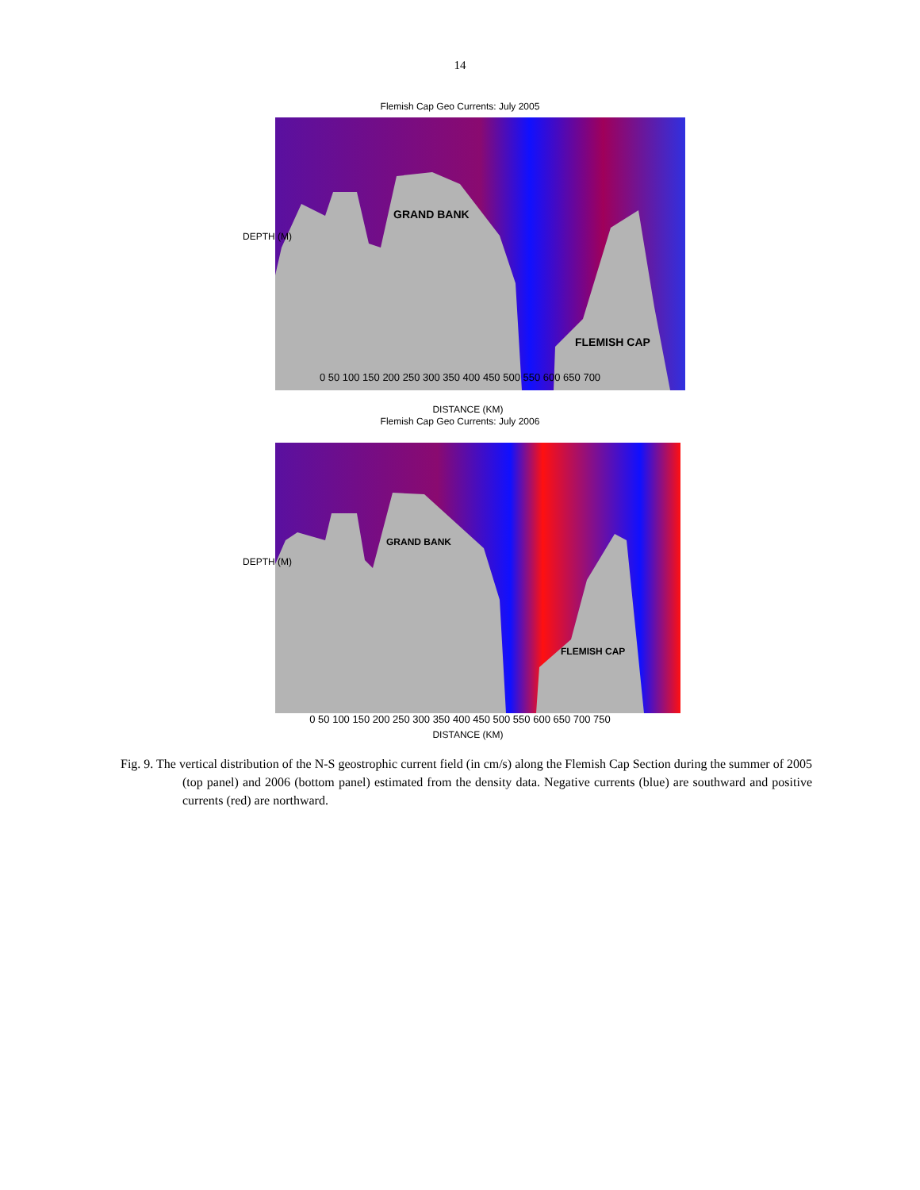14
Flemish Cap Geo Currents: July 2005
GRAND BANK
FLEMISH CAP
0 50 100 150 200 250 300 350 400 450 500 550 600 650 700
DISTANCE (KM)
Flemish Cap Geo Currents: July 2006
GRAND BANK
FLEMISH CAP
0 50 100 150 200 250 300 350 400 450 500 550 600 650 700 750
DISTANCE (KM)
DEPTH (M)
DEPTH (M)
Fig. 9. The vertical distribution of the N-S geostrophic current field (in cm/s) along the Flemish Cap Section during the summer of 2005 (top panel) and 2006 (bottom panel) estimated from the density data. Negative currents (blue) are southward and positive currents (red) are northward.